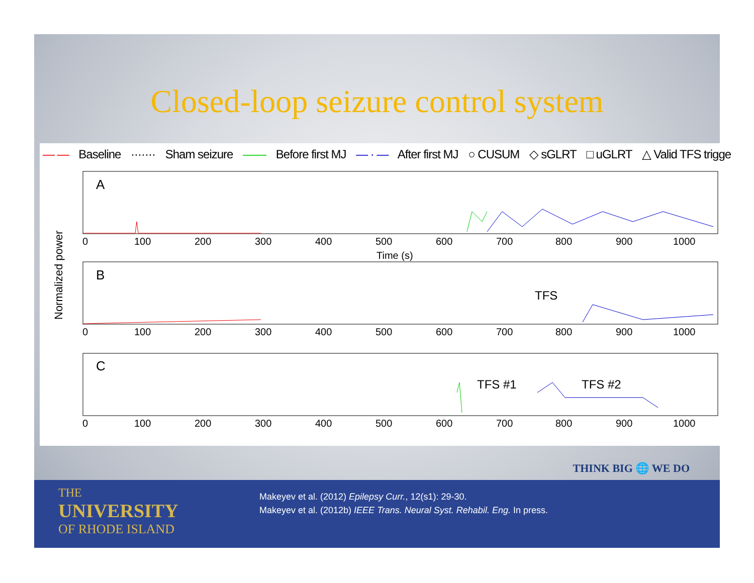Closed-loop seizure control system
— — Baseline ······· Sham seizure —— Before first MJ — · — After first MJ ○ CUSUM ◇ sGLRT □ uGLRT △ Valid TFS trigge
Normalized power
A
B
C
0
100
200
300
400
500
600
700
800
900
1000
Time (s)
0
100
200
300
400
500
600
700
800
900
1000
TFS
TFS #1
TFS #2
0
100
200
300
400
500
600
700
800
900
1000
THINK BIG 🌐 WE DO
THE
UNIVERSITY
OF RHODE ISLAND
Makeyev et al. (2012) Epilepsy Curr., 12(s1): 29-30.
Makeyev et al. (2012b) IEEE Trans. Neural Syst. Rehabil. Eng. In press.